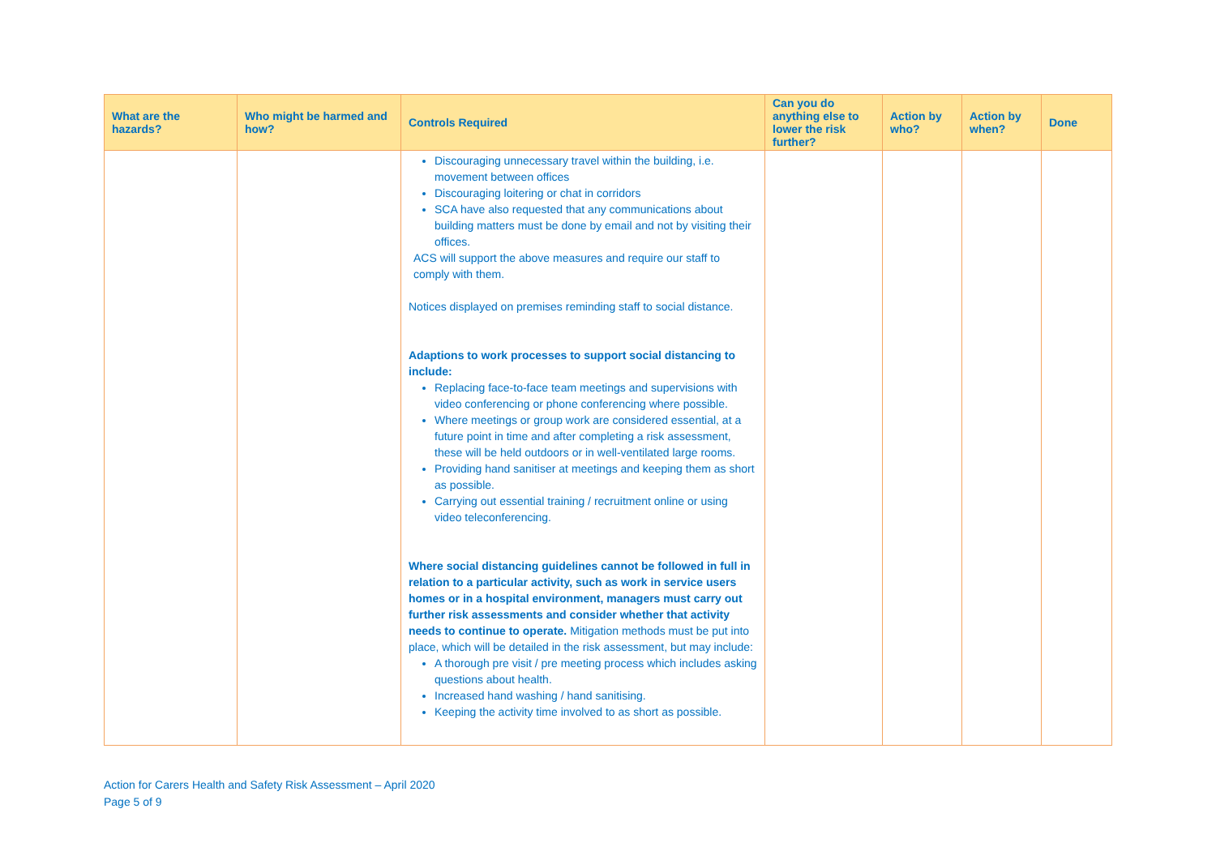| What are the hazards? | Who might be harmed and how? | Controls Required | Can you do anything else to lower the risk further? | Action by who? | Action by when? | Done |
| --- | --- | --- | --- | --- | --- | --- |
| | | Discouraging unnecessary travel within the building, i.e. movement between offices Discouraging loitering or chat in corridors SCA have also requested that any communications about building matters must be done by email and not by visiting their offices. ACS will support the above measures and require our staff to comply with them. Notices displayed on premises reminding staff to social distance. Adaptions to work processes to support social distancing to include: Replacing face-to-face team meetings and supervisions with video conferencing or phone conferencing where possible. Where meetings or group work are considered essential, at a future point in time and after completing a risk assessment, these will be held outdoors or in well-ventilated large rooms. Providing hand sanitiser at meetings and keeping them as short as possible. Carrying out essential training / recruitment online or using video teleconferencing. Where social distancing guidelines cannot be followed in full in relation to a particular activity, such as work in service users homes or in a hospital environment, managers must carry out further risk assessments and consider whether that activity needs to continue to operate. Mitigation methods must be put into place, which will be detailed in the risk assessment, but may include: A thorough pre visit / pre meeting process which includes asking questions about health. Increased hand washing / hand sanitising. Keeping the activity time involved to as short as possible. | | | | |
Action for Carers Health and Safety Risk Assessment – April 2020
Page 5 of 9